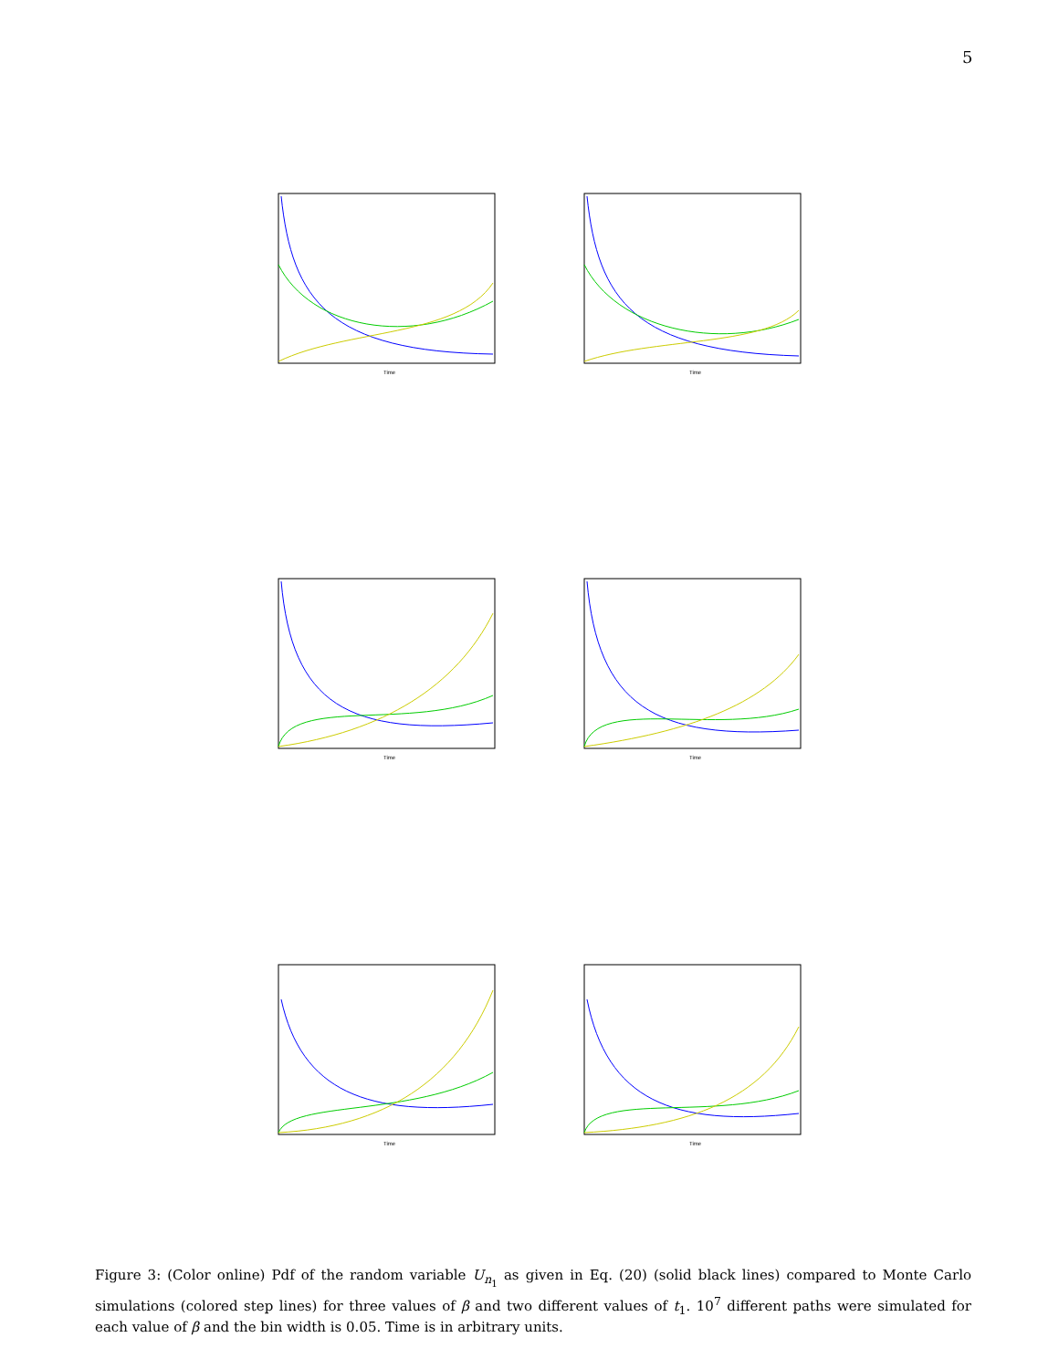5
Time
Time
Time
Time
Time
Time
Figure 3: (Color online) Pdf of the random variable U<sub>n<sub>1</sub></sub> as given in Eq. (20) (solid black lines) compared to Monte Carlo simulations (colored step lines) for three values of β and two different values of t<sub>1</sub>. 10<sup>7</sup> different paths were simulated for each value of β and the bin width is 0.05. Time is in arbitrary units.